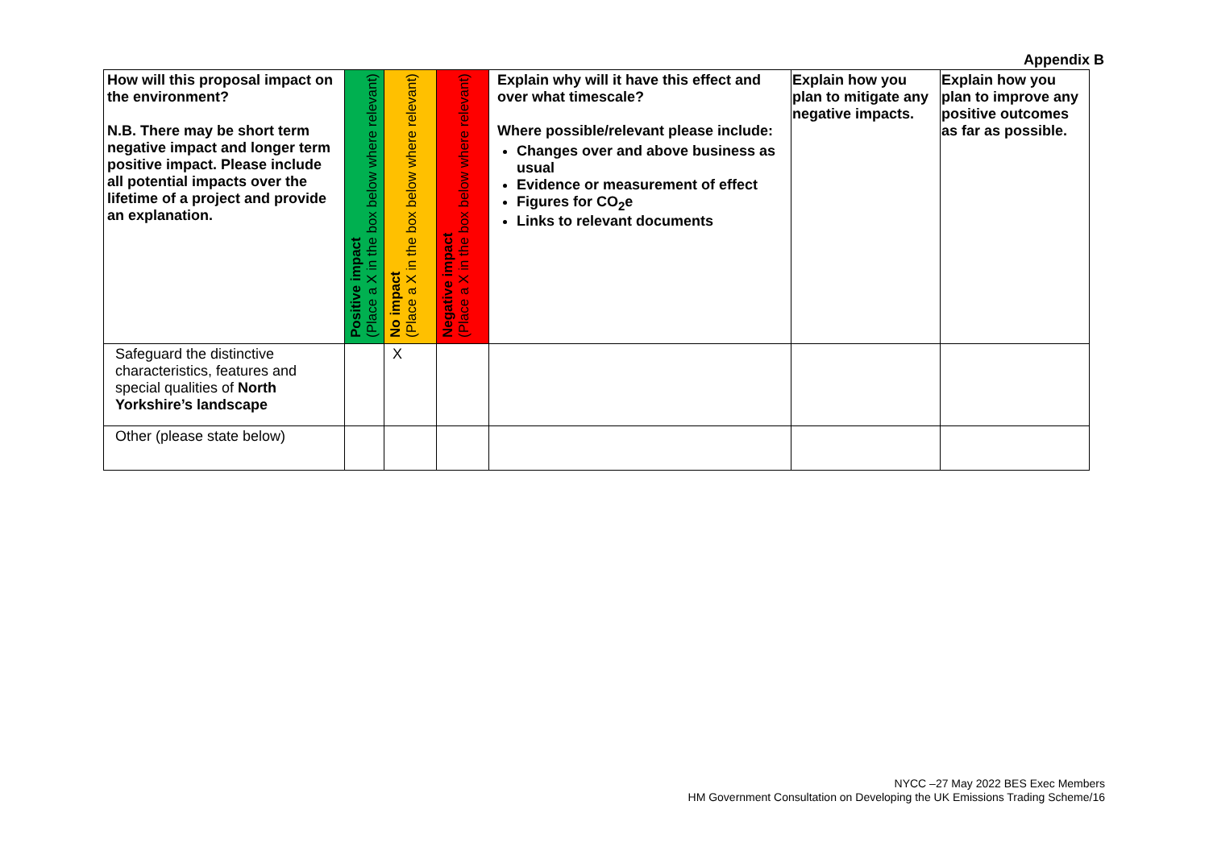Appendix B
| How will this proposal impact on the environment? N.B. There may be short term negative impact and longer term positive impact. Please include all potential impacts over the lifetime of a project and provide an explanation. | Positive impact (Place a X in the box below where relevant) | No impact (Place a X in the box below where relevant) | Negative impact (Place a X in the box below where relevant) | Explain why will it have this effect and over what timescale? Where possible/relevant please include: Changes over and above business as usual Evidence or measurement of effect Figures for CO<sub>2</sub>e Links to relevant documents | Explain how you plan to mitigate any negative impacts. | Explain how you plan to improve any positive outcomes as far as possible. |
| --- | --- | --- | --- | --- | --- | --- |
| Safeguard the distinctive characteristics, features and special qualities of North Yorkshire’s landscape | | X | | | | |
| Other (please state below) | | | | | | |
NYCC –27 May 2022 BES Exec Members
HM Government Consultation on Developing the UK Emissions Trading Scheme/16